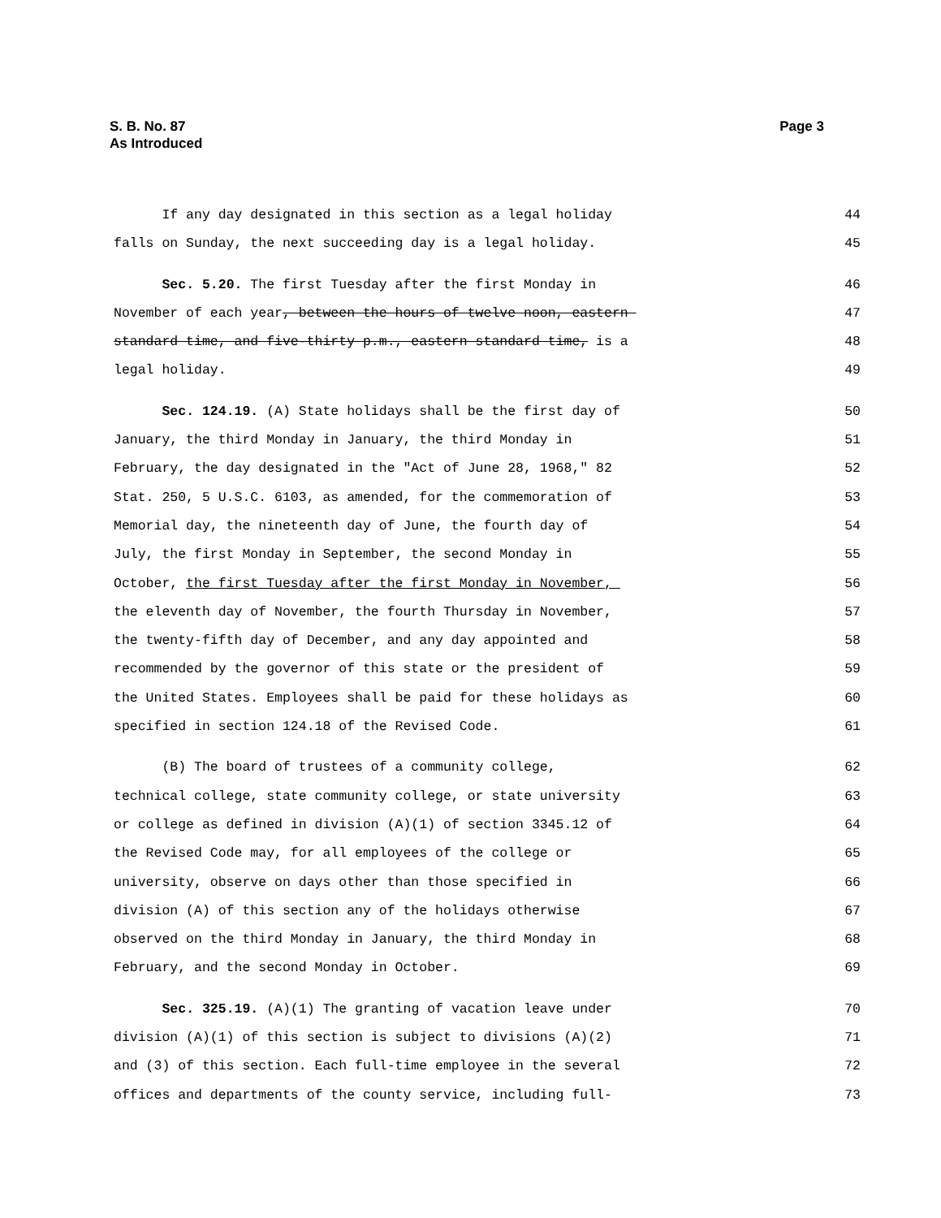Page 3 S. B. No. 87
As Introduced
If any day designated in this section as a legal holiday
44
falls on Sunday, the next succeeding day is a legal holiday.
45
Sec. 5.20. The first Tuesday after the first Monday in
46
November of each year, between the hours of twelve noon, eastern
47
standard time, and five-thirty p.m., eastern standard time, is a
48
legal holiday.
49
Sec. 124.19. (A) State holidays shall be the first day of
50
January, the third Monday in January, the third Monday in
51
February, the day designated in the "Act of June 28, 1968," 82
52
Stat. 250, 5 U.S.C. 6103, as amended, for the commemoration of
53
Memorial day, the nineteenth day of June, the fourth day of
54
July, the first Monday in September, the second Monday in
55
October, the first Tuesday after the first Monday in November,
56
the eleventh day of November, the fourth Thursday in November,
57
the twenty-fifth day of December, and any day appointed and
58
recommended by the governor of this state or the president of
59
the United States. Employees shall be paid for these holidays as
60
specified in section 124.18 of the Revised Code.
61
(B) The board of trustees of a community college,
62
technical college, state community college, or state university
63
or college as defined in division (A)(1) of section 3345.12 of
64
the Revised Code may, for all employees of the college or
65
university, observe on days other than those specified in
66
division (A) of this section any of the holidays otherwise
67
observed on the third Monday in January, the third Monday in
68
February, and the second Monday in October.
69
Sec. 325.19. (A)(1) The granting of vacation leave under
70
division (A)(1) of this section is subject to divisions (A)(2)
71
and (3) of this section. Each full-time employee in the several
72
offices and departments of the county service, including full-
73